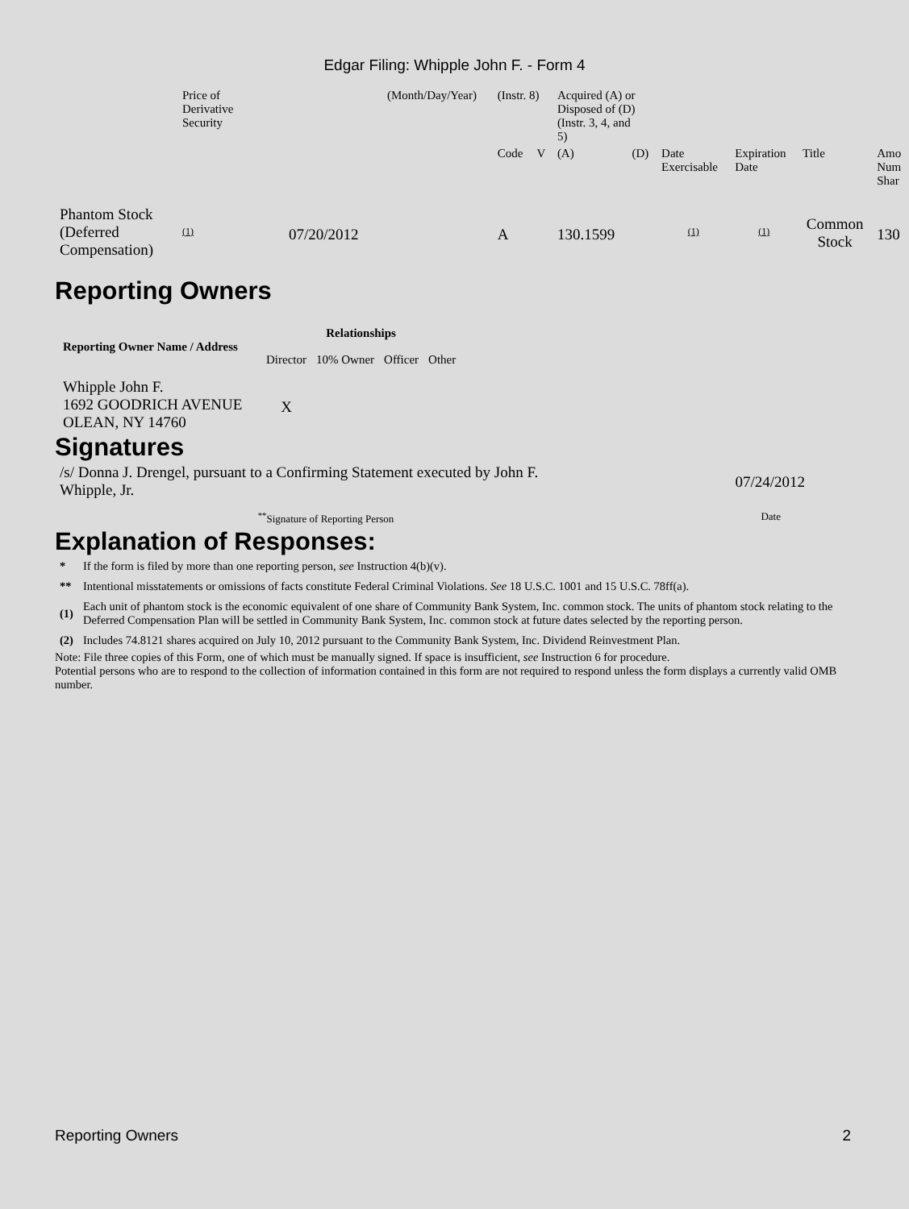Edgar Filing: Whipple John F. - Form 4
| | Price of Derivative Security | | (Month/Day/Year) | (Instr. 8) | | Acquired (A) or Disposed of (D) (Instr. 3, 4, and 5) | | | | | |
| | | | | Code | V | (A) | (D) | Date Exercisable | Expiration Date | Title | Amo Num Shar |
| Phantom Stock (Deferred Compensation) | (1) | 07/20/2012 | | A | | 130.1599 | | (1) | (1) | Common Stock | 130 |
Reporting Owners
| Reporting Owner Name / Address | Relationships | | | |
| --- | --- | --- | --- | --- |
| | Director | 10% Owner | Officer | Other |
| Whipple John F. 1692 GOODRICH AVENUE OLEAN, NY 14760 | X | | | |
Signatures
| /s/ Donna J. Drengel, pursuant to a Confirming Statement executed by John F. Whipple, Jr. | 07/24/2012 |
| <sup>**</sup> Signature of Reporting Person | Date |
Explanation of Responses:
| * | If the form is filed by more than one reporting person, see Instruction 4(b)(v). |
| ** | Intentional misstatements or omissions of facts constitute Federal Criminal Violations. See 18 U.S.C. 1001 and 15 U.S.C. 78ff(a). |
| (1) | Each unit of phantom stock is the economic equivalent of one share of Community Bank System, Inc. common stock. The units of phantom stock relating to the Deferred Compensation Plan will be settled in Community Bank System, Inc. common stock at future dates selected by the reporting person. |
| (2) | Includes 74.8121 shares acquired on July 10, 2012 pursuant to the Community Bank System, Inc. Dividend Reinvestment Plan. |
Note: File three copies of this Form, one of which must be manually signed. If space is insufficient, see Instruction 6 for procedure.
Potential persons who are to respond to the collection of information contained in this form are not required to respond unless the form displays a currently valid OMB number.
Reporting Owners 2